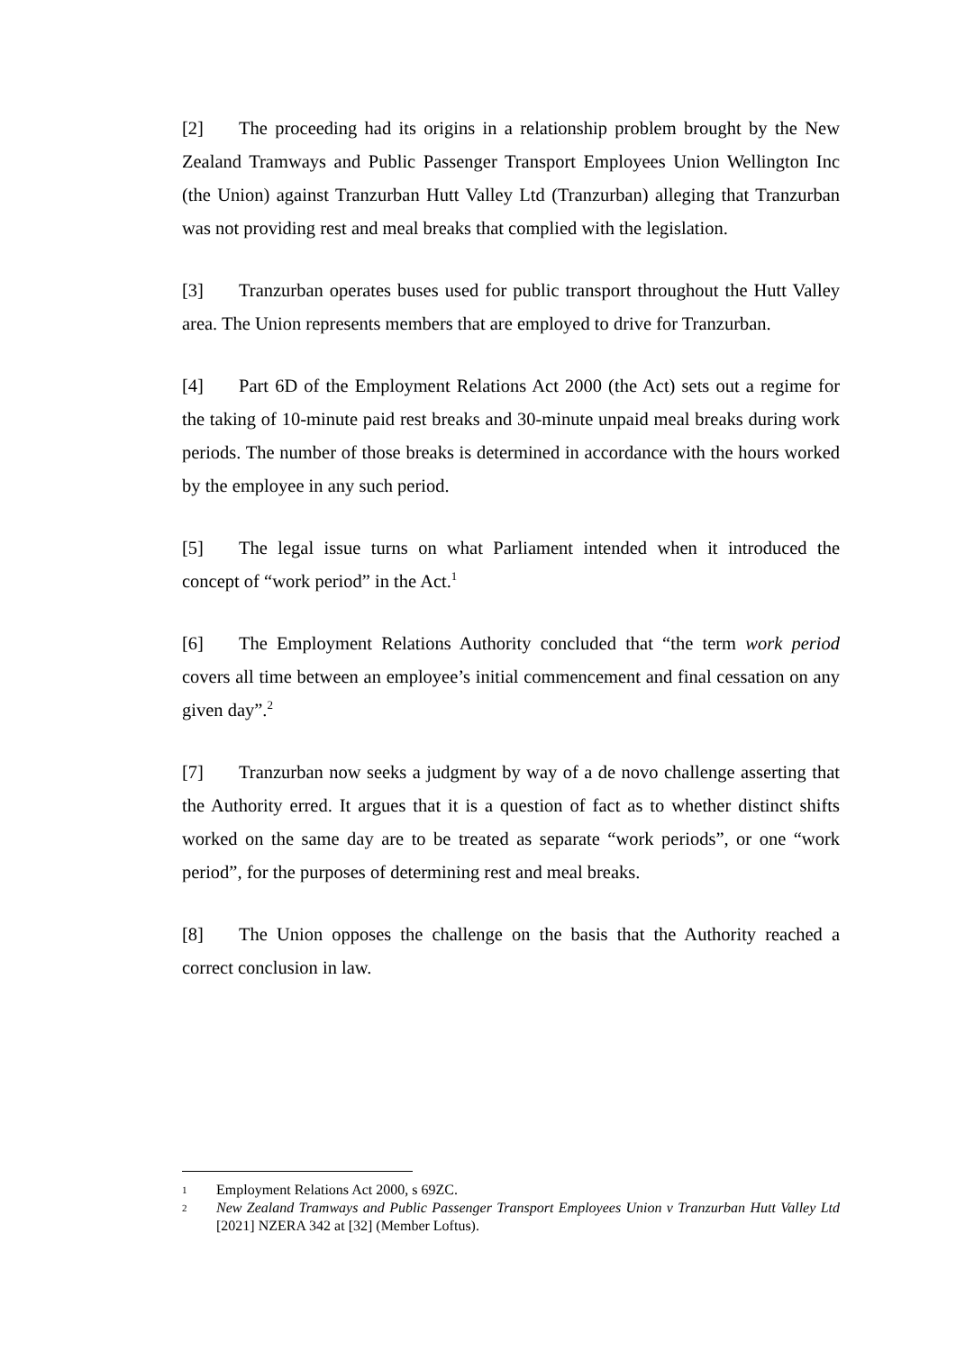[2] The proceeding had its origins in a relationship problem brought by the New Zealand Tramways and Public Passenger Transport Employees Union Wellington Inc (the Union) against Tranzurban Hutt Valley Ltd (Tranzurban) alleging that Tranzurban was not providing rest and meal breaks that complied with the legislation.
[3] Tranzurban operates buses used for public transport throughout the Hutt Valley area. The Union represents members that are employed to drive for Tranzurban.
[4] Part 6D of the Employment Relations Act 2000 (the Act) sets out a regime for the taking of 10-minute paid rest breaks and 30-minute unpaid meal breaks during work periods. The number of those breaks is determined in accordance with the hours worked by the employee in any such period.
[5] The legal issue turns on what Parliament intended when it introduced the concept of “work period” in the Act.<sup>1</sup>
[6] The Employment Relations Authority concluded that “the term work period covers all time between an employee’s initial commencement and final cessation on any given day”.<sup>2</sup>
[7] Tranzurban now seeks a judgment by way of a de novo challenge asserting that the Authority erred. It argues that it is a question of fact as to whether distinct shifts worked on the same day are to be treated as separate “work periods”, or one “work period”, for the purposes of determining rest and meal breaks.
[8] The Union opposes the challenge on the basis that the Authority reached a correct conclusion in law.
1 Employment Relations Act 2000, s 69ZC.
2 New Zealand Tramways and Public Passenger Transport Employees Union v Tranzurban Hutt Valley Ltd [2021] NZERA 342 at [32] (Member Loftus).